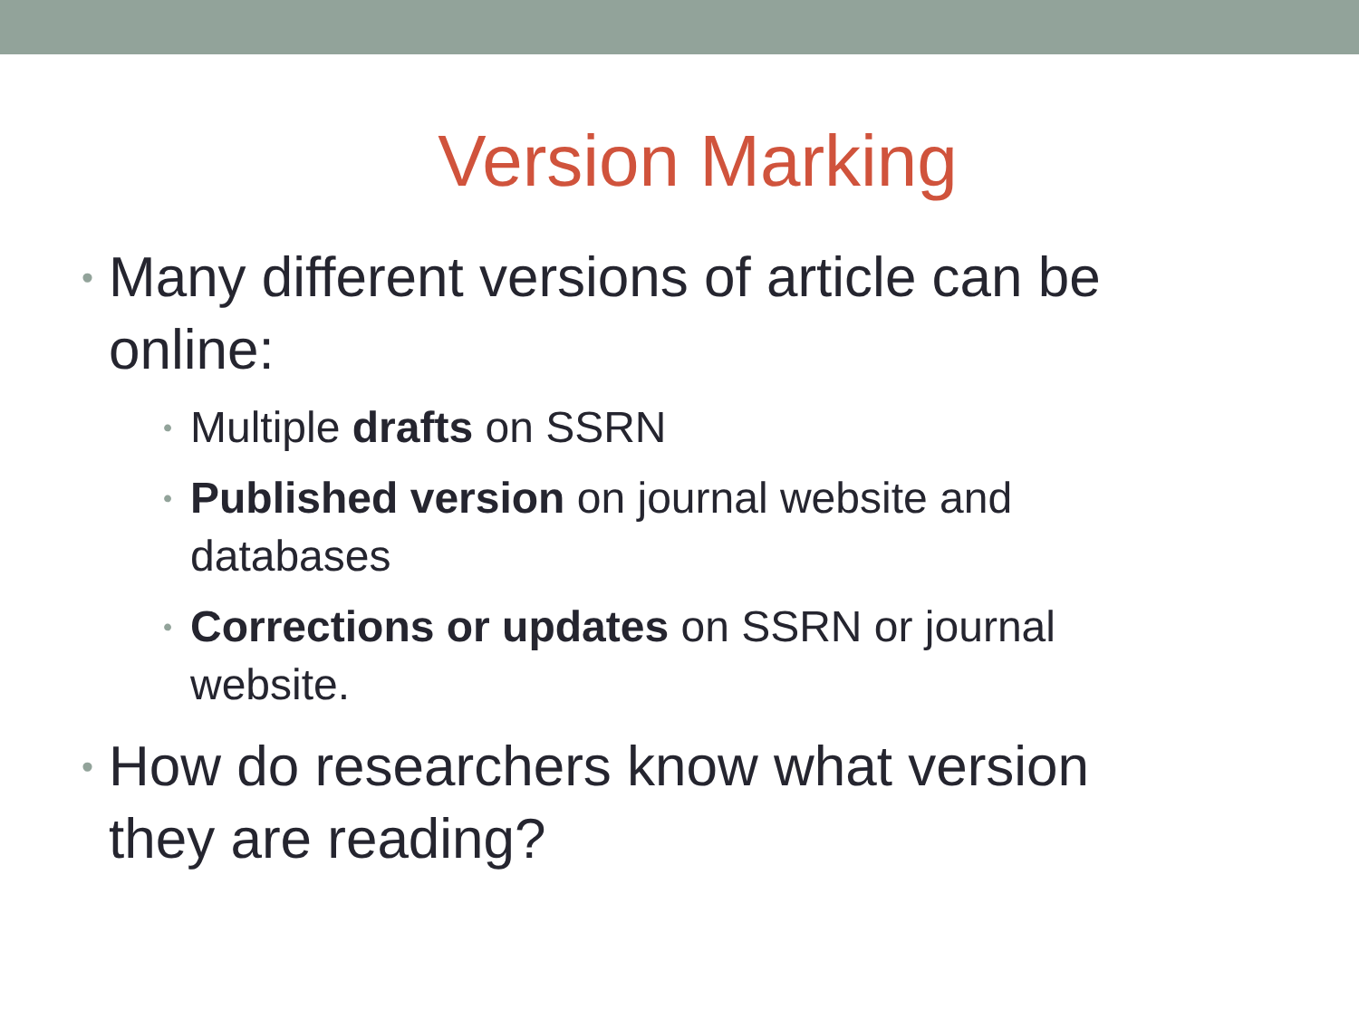Version Marking
• Many different versions of article can be online:
• Multiple drafts on SSRN
• Published version on journal website and databases
• Corrections or updates on SSRN or journal website.
• How do researchers know what version they are reading?